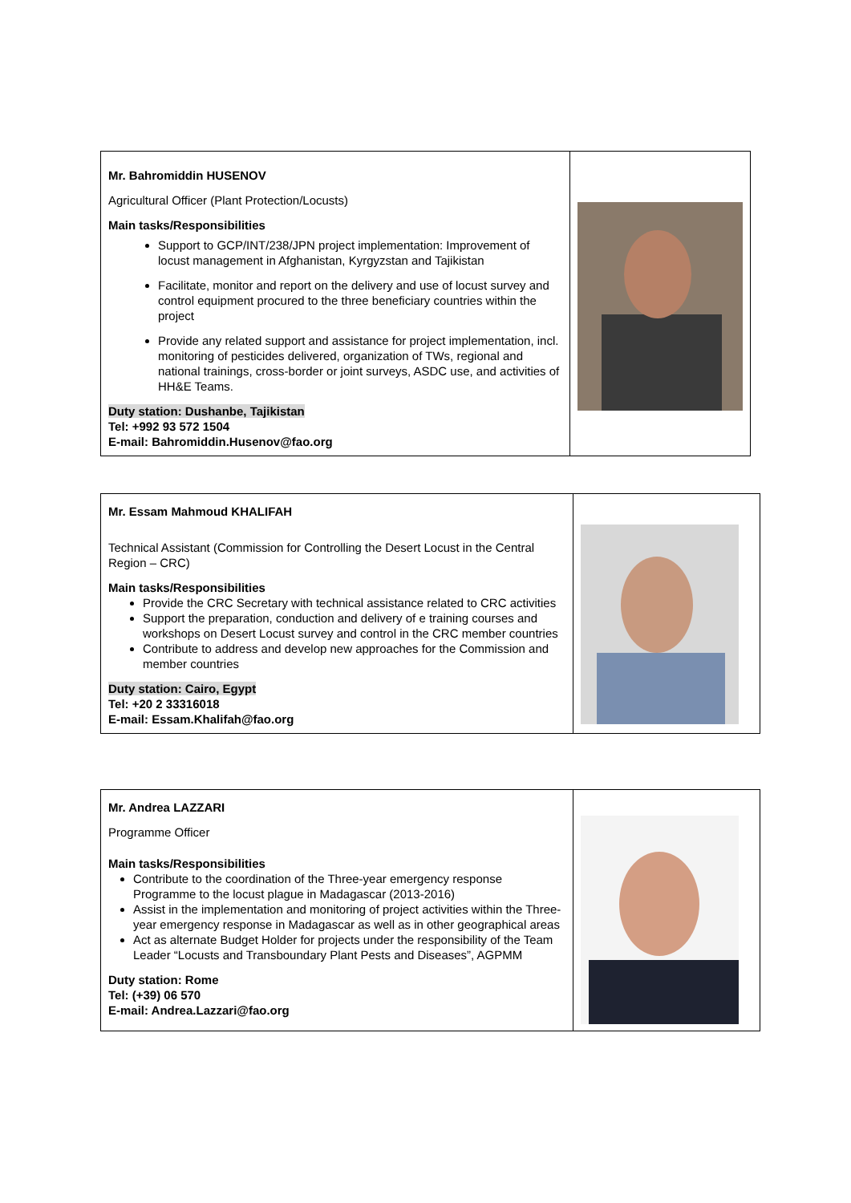| Mr. Bahromiddin HUSENOV Agricultural Officer (Plant Protection/Locusts) Main tasks/Responsibilities Support to GCP/INT/238/JPN project implementation: Improvement of locust management in Afghanistan, Kyrgyzstan and Tajikistan Facilitate, monitor and report on the delivery and use of locust survey and control equipment procured to the three beneficiary countries within the project Provide any related support and assistance for project implementation, incl. monitoring of pesticides delivered, organization of TWs, regional and national trainings, cross-border or joint surveys, ASDC use, and activities of HH&E Teams. Duty station: Dushanbe, Tajikistan Tel: +992 93 572 1504 E-mail: Bahromiddin.Husenov@fao.org | |
| Mr. Essam Mahmoud KHALIFAH Technical Assistant (Commission for Controlling the Desert Locust in the Central Region – CRC) Main tasks/Responsibilities Provide the CRC Secretary with technical assistance related to CRC activities Support the preparation, conduction and delivery of e training courses and workshops on Desert Locust survey and control in the CRC member countries Contribute to address and develop new approaches for the Commission and member countries Duty station: Cairo, Egypt Tel: +20 2 33316018 E-mail: Essam.Khalifah@fao.org | |
| Mr. Andrea LAZZARI Programme Officer Main tasks/Responsibilities Contribute to the coordination of the Three-year emergency response Programme to the locust plague in Madagascar (2013-2016) Assist in the implementation and monitoring of project activities within the Three-year emergency response in Madagascar as well as in other geographical areas Act as alternate Budget Holder for projects under the responsibility of the Team Leader “Locusts and Transboundary Plant Pests and Diseases”, AGPMM Duty station: Rome Tel: (+39) 06 570 E-mail: Andrea.Lazzari@fao.org | |